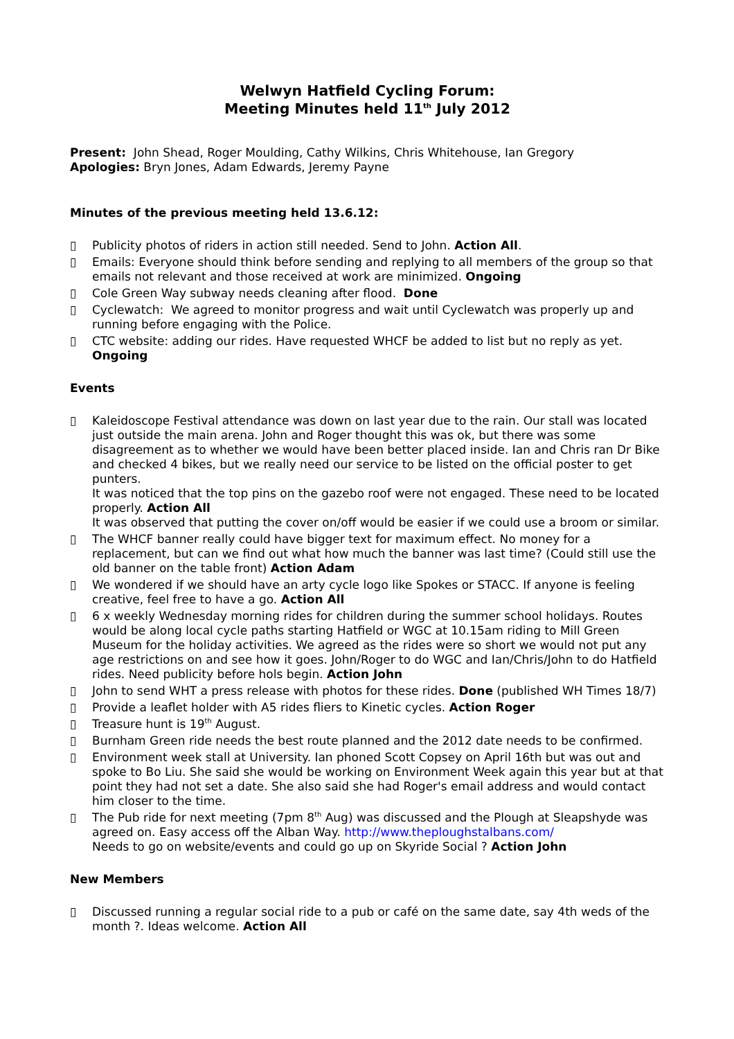Welwyn Hatfield Cycling Forum:
Meeting Minutes held 11<sup>th</sup> July 2012
Present: John Shead, Roger Moulding, Cathy Wilkins, Chris Whitehouse, Ian Gregory
Apologies: Bryn Jones, Adam Edwards, Jeremy Payne
Minutes of the previous meeting held 13.6.12:
▯ Publicity photos of riders in action still needed. Send to John. Action All.
▯ Emails: Everyone should think before sending and replying to all members of the group so that emails not relevant and those received at work are minimized. Ongoing
▯ Cole Green Way subway needs cleaning after flood. Done
▯ Cyclewatch: We agreed to monitor progress and wait until Cyclewatch was properly up and running before engaging with the Police.
▯ CTC website: adding our rides. Have requested WHCF be added to list but no reply as yet. Ongoing
Events
▯ Kaleidoscope Festival attendance was down on last year due to the rain. Our stall was located just outside the main arena. John and Roger thought this was ok, but there was some disagreement as to whether we would have been better placed inside. Ian and Chris ran Dr Bike and checked 4 bikes, but we really need our service to be listed on the official poster to get punters.
It was noticed that the top pins on the gazebo roof were not engaged. These need to be located properly. Action All
It was observed that putting the cover on/off would be easier if we could use a broom or similar.
▯ The WHCF banner really could have bigger text for maximum effect. No money for a replacement, but can we find out what how much the banner was last time? (Could still use the old banner on the table front) Action Adam
▯ We wondered if we should have an arty cycle logo like Spokes or STACC. If anyone is feeling creative, feel free to have a go. Action All
▯ 6 x weekly Wednesday morning rides for children during the summer school holidays. Routes would be along local cycle paths starting Hatfield or WGC at 10.15am riding to Mill Green Museum for the holiday activities. We agreed as the rides were so short we would not put any age restrictions on and see how it goes. John/Roger to do WGC and Ian/Chris/John to do Hatfield rides. Need publicity before hols begin. Action John
▯ John to send WHT a press release with photos for these rides. Done (published WH Times 18/7)
▯ Provide a leaflet holder with A5 rides fliers to Kinetic cycles. Action Roger
▯ Treasure hunt is 19<sup>th</sup> August.
▯ Burnham Green ride needs the best route planned and the 2012 date needs to be confirmed.
▯ Environment week stall at University. Ian phoned Scott Copsey on April 16th but was out and spoke to Bo Liu. She said she would be working on Environment Week again this year but at that point they had not set a date. She also said she had Roger's email address and would contact him closer to the time.
▯ The Pub ride for next meeting (7pm 8<sup>th</sup> Aug) was discussed and the Plough at Sleapshyde was agreed on. Easy access off the Alban Way. http://www.theploughstalbans.com/
Needs to go on website/events and could go up on Skyride Social ? Action John
New Members
▯ Discussed running a regular social ride to a pub or café on the same date, say 4th weds of the month ?. Ideas welcome. Action All